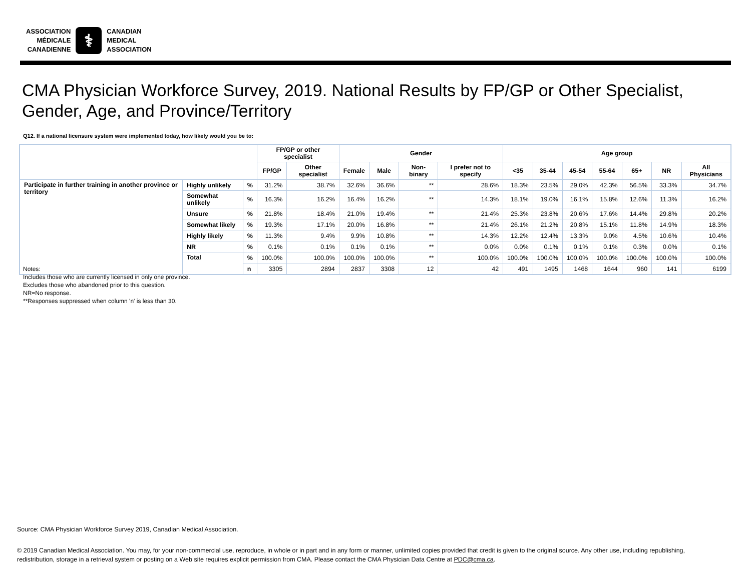ASSOCIATION
MÉDICALE
CANADIENNE
⚕
CANADIAN
MEDICAL
ASSOCIATION
CMA Physician Workforce Survey, 2019. National Results by FP/GP or Other Specialist,
Gender, Age, and Province/Territory
Q12. If a national licensure system were implemented today, how likely would you be to:
| | | | FP/GP or other specialist | | Gender | | | | Age group | | | | | | |
| --- | --- | --- | --- | --- | --- | --- | --- | --- | --- | --- | --- | --- | --- | --- | --- |
| | | | FP/GP | Other specialist | Female | Male | Non-binary | I prefer not to specify | <35 | 35-44 | 45-54 | 55-64 | 65+ | NR | All Physicians |
| Participate in further training in another province or territory | Highly unlikely | % | 31.2% | 38.7% | 32.6% | 36.6% | ** | 28.6% | 18.3% | 23.5% | 29.0% | 42.3% | 56.5% | 33.3% | 34.7% |
| | Somewhat unlikely | % | 16.3% | 16.2% | 16.4% | 16.2% | ** | 14.3% | 18.1% | 19.0% | 16.1% | 15.8% | 12.6% | 11.3% | 16.2% |
| | Unsure | % | 21.8% | 18.4% | 21.0% | 19.4% | ** | 21.4% | 25.3% | 23.8% | 20.6% | 17.6% | 14.4% | 29.8% | 20.2% |
| | Somewhat likely | % | 19.3% | 17.1% | 20.0% | 16.8% | ** | 21.4% | 26.1% | 21.2% | 20.8% | 15.1% | 11.8% | 14.9% | 18.3% |
| | Highly likely | % | 11.3% | 9.4% | 9.9% | 10.8% | ** | 14.3% | 12.2% | 12.4% | 13.3% | 9.0% | 4.5% | 10.6% | 10.4% |
| | NR | % | 0.1% | 0.1% | 0.1% | 0.1% | ** | 0.0% | 0.0% | 0.1% | 0.1% | 0.1% | 0.3% | 0.0% | 0.1% |
| | Total | % | 100.0% | 100.0% | 100.0% | 100.0% | ** | 100.0% | 100.0% | 100.0% | 100.0% | 100.0% | 100.0% | 100.0% | 100.0% |
| | | n | 3305 | 2894 | 2837 | 3308 | 12 | 42 | 491 | 1495 | 1468 | 1644 | 960 | 141 | 6199 |
Notes:
Includes those who are currently licensed in only one province.
Excludes those who abandoned prior to this question.
NR=No response.
**Responses suppressed when column 'n' is less than 30.
Source: CMA Physician Workforce Survey 2019, Canadian Medical Association.
© 2019 Canadian Medical Association. You may, for your non-commercial use, reproduce, in whole or in part and in any form or manner, unlimited copies provided that credit is given to the original source. Any other use, including republishing, redistribution, storage in a retrieval system or posting on a Web site requires explicit permission from CMA. Please contact the CMA Physician Data Centre at PDC@cma.ca.